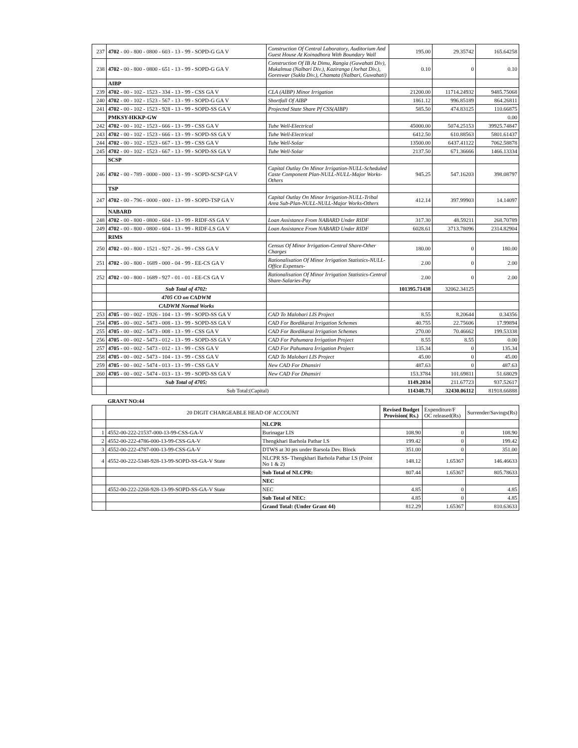| 237 | 4702 - 00 - 800 - 0800 - 603 - 13 - 99 - SOPD-G GA V | Construction Of Central Laboratory, Auditorium And Guest House At Koinadhora With Boundary Wall | 195.00 | 29.35742 | 165.64258 |
| 238 | 4702 - 00 - 800 - 0800 - 651 - 13 - 99 - SOPD-G GA V | Construction Of IB At Dimu, Rangia (Guwahati Div), Mukalmua (Nalbari Div.), Kaziranga (Jorhat Div.), Goreswar (Sukla Div.), Chamata (Nalbari, Guwahati) | 0.10 | 0 | 0.10 |
| | AIBP | | | | |
| 239 | 4702 - 00 - 102 - 1523 - 334 - 13 - 99 - CSS GA V | CLA (AIBP) Minor Irrigation | 21200.00 | 11714.24932 | 9485.75068 |
| 240 | 4702 - 00 - 102 - 1523 - 567 - 13 - 99 - SOPD-G GA V | Shortfall Of AIBP | 1861.12 | 996.85189 | 864.26811 |
| 241 | 4702 - 00 - 102 - 1523 - 928 - 13 - 99 - SOPD-SS GA V | Projected State Share Pf CSS(AIBP) | 585.50 | 474.83125 | 110.66875 |
| | PMKSY-HKKP-GW | | | | 0.00 |
| 242 | 4702 - 00 - 102 - 1523 - 666 - 13 - 99 - CSS GA V | Tube Well-Electrical | 45000.00 | 5074.25153 | 39925.74847 |
| 243 | 4702 - 00 - 102 - 1523 - 666 - 13 - 99 - SOPD-SS GA V | Tube Well-Electrical | 6412.50 | 610.88563 | 5801.61437 |
| 244 | 4702 - 00 - 102 - 1523 - 667 - 13 - 99 - CSS GA V | Tube Well-Solar | 13500.00 | 6437.41122 | 7062.58878 |
| 245 | 4702 - 00 - 102 - 1523 - 667 - 13 - 99 - SOPD-SS GA V | Tube Well-Solar | 2137.50 | 671.36666 | 1466.13334 |
| | SCSP | | | | |
| 246 | 4702 - 00 - 789 - 0000 - 000 - 13 - 99 - SOPD-SCSP GA V | Capital Outlay On Minor Irrigation-NULL-Scheduled Caste Component Plan-NULL-NULL-Major Works-Others | 945.25 | 547.16203 | 398.08797 |
| | TSP | | | | |
| 247 | 4702 - 00 - 796 - 0000 - 000 - 13 - 99 - SOPD-TSP GA V | Capital Outlay On Minor Irrigation-NULL-Tribal Area Sub-Plan-NULL-NULL-Major Works-Others | 412.14 | 397.99903 | 14.14097 |
| | NABARD | | | | |
| 248 | 4702 - 00 - 800 - 0800 - 604 - 13 - 99 - RIDF-SS GA V | Loan Assistance From NABARD Under RIDF | 317.30 | 48.59211 | 268.70789 |
| 249 | 4702 - 00 - 800 - 0800 - 604 - 13 - 99 - RIDF-LS GA V | Loan Assistance From NABARD Under RIDF | 6028.61 | 3713.78096 | 2314.82904 |
| | RIMS | | | | |
| 250 | 4702 - 00 - 800 - 1521 - 927 - 26 - 99 - CSS GA V | Census Of Minor Irrigation-Central Share-Other Charges | 180.00 | 0 | 180.00 |
| 251 | 4702 - 00 - 800 - 1689 - 000 - 04 - 99 - EE-CS GA V | Rationalisation Of Minor Irrigation Statistics-NULL-Office Expenses- | 2.00 | 0 | 2.00 |
| 252 | 4702 - 00 - 800 - 1689 - 927 - 01 - 01 - EE-CS GA V | Rationalisation Of Minor Irrigation Statistics-Central Share-Salaries-Pay | 2.00 | 0 | 2.00 |
| | Sub Total of 4702: | | 101395.71438 | 32062.34125 | |
| | 4705 CO on CADWM | | | | |
| | CADWM Normal Works | | | | |
| 253 | 4705 - 00 - 002 - 1926 - 104 - 13 - 99 - SOPD-SS GA V | CAD To Malobari LIS Project | 8.55 | 8.20644 | 0.34356 |
| 254 | 4705 - 00 - 002 - 5473 - 008 - 13 - 99 - SOPD-SS GA V | CAD For Bordikarai Irrigation Schemes | 40.755 | 22.75606 | 17.99894 |
| 255 | 4705 - 00 - 002 - 5473 - 008 - 13 - 99 - CSS GA V | CAD For Bordikarai Irrigation Schemes | 270.00 | 70.46662 | 199.53338 |
| 256 | 4705 - 00 - 002 - 5473 - 012 - 13 - 99 - SOPD-SS GA V | CAD For Pahumara Irrigation Project | 8.55 | 8.55 | 0.00 |
| 257 | 4705 - 00 - 002 - 5473 - 012 - 13 - 99 - CSS GA V | CAD For Pahumara Irrigation Project | 135.34 | 0 | 135.34 |
| 258 | 4705 - 00 - 002 - 5473 - 104 - 13 - 99 - CSS GA V | CAD To Malobari LIS Project | 45.00 | 0 | 45.00 |
| 259 | 4705 - 00 - 002 - 5474 - 013 - 13 - 99 - CSS GA V | New CAD For Dhansiri | 487.63 | 0 | 487.63 |
| 260 | 4705 - 00 - 002 - 5474 - 013 - 13 - 99 - SOPD-SS GA V | New CAD For Dhansiri | 153.3784 | 101.69811 | 51.68029 |
| | Sub Total of 4705: | | 1149.2034 | 211.67723 | 937.52617 |
| | Sub Total:(Capital) | | 114348.73 | 32430.06112 | 81918.66888 |
GRANT NO:44
| | 20 DIGIT CHARGEABLE HEAD OF ACCOUNT | | Revised Budget Provision( Rs.) | Expenditure/F OC released(Rs) | Surrender/Savings(Rs) |
| | | NLCPR | | | |
| 1 | 4552-00-222-21537-000-13-99-CSS-GA-V | Burinagar LIS | 108.90 | 0 | 108.90 |
| 2 | 4552-00-222-4786-000-13-99-CSS-GA-V | Thengkhari Barhola Pathar I.S | 199.42 | 0 | 199.42 |
| 3 | 4552-00-222-4787-000-13-99-CSS-GA-V | DTWS at 30 pts under Barsola Dev. Block | 351.00 | 0 | 351.00 |
| 4 | 4552-00-222-5348-928-13-99-SOPD-SS-GA-V State | NLCPR SS- Thengkhari Barhola Pathar I.S (Point No 1 & 2) | 148.12 | 1.65367 | 146.46633 |
| | | Sub Total of NLCPR: | 807.44 | 1.65367 | 805.78633 |
| | | NEC | | | |
| | 4552-00-222-2268-928-13-99-SOPD-SS-GA-V State | NEC | 4.85 | 0 | 4.85 |
| | | Sub Total of NEC: | 4.85 | 0 | 4.85 |
| | | Grand Total: (Under Grant 44) | 812.29 | 1.65367 | 810.63633 |